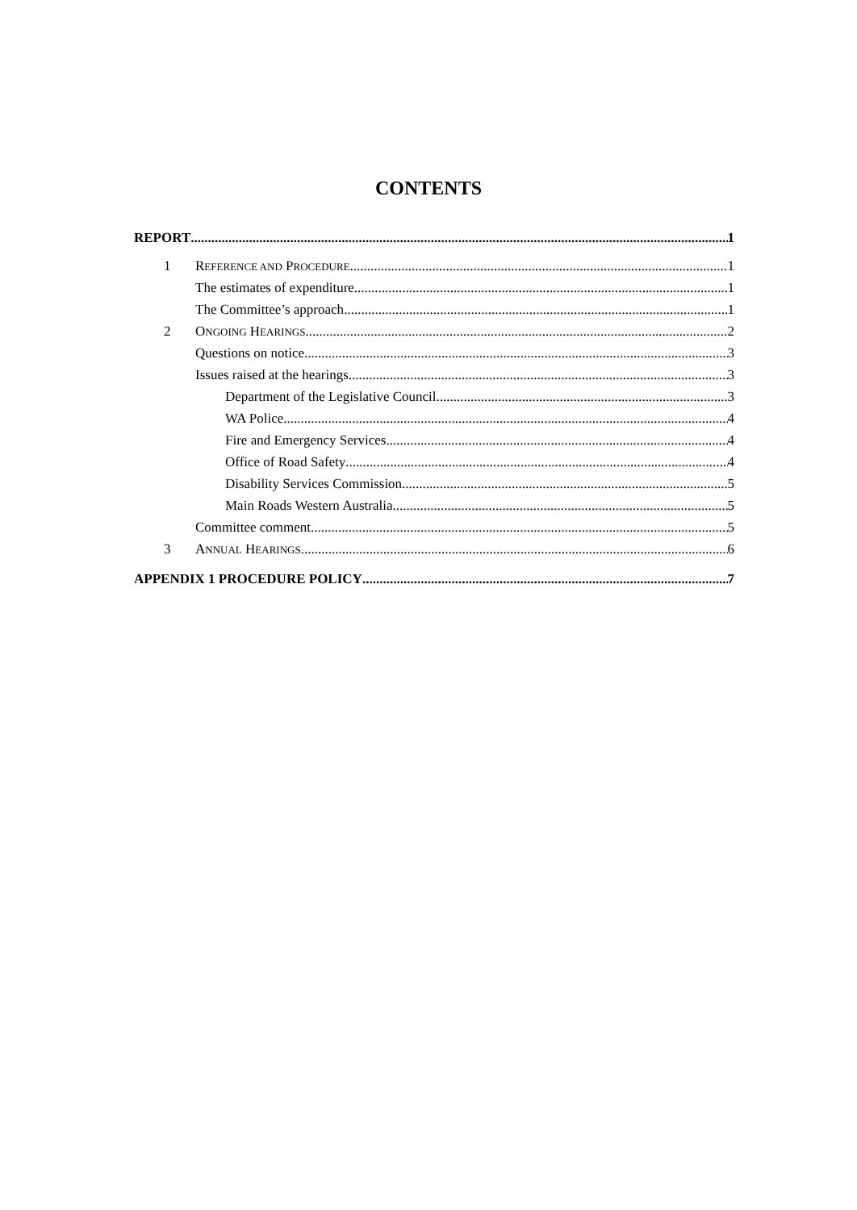CONTENTS
REPORT 1
1 REFERENCE AND PROCEDURE 1
The estimates of expenditure 1
The Committee’s approach 1
2 ONGOING HEARINGS 2
Questions on notice 3
Issues raised at the hearings 3
Department of the Legislative Council 3
WA Police 4
Fire and Emergency Services 4
Office of Road Safety 4
Disability Services Commission 5
Main Roads Western Australia 5
Committee comment 5
3 ANNUAL HEARINGS 6
APPENDIX 1 PROCEDURE POLICY 7